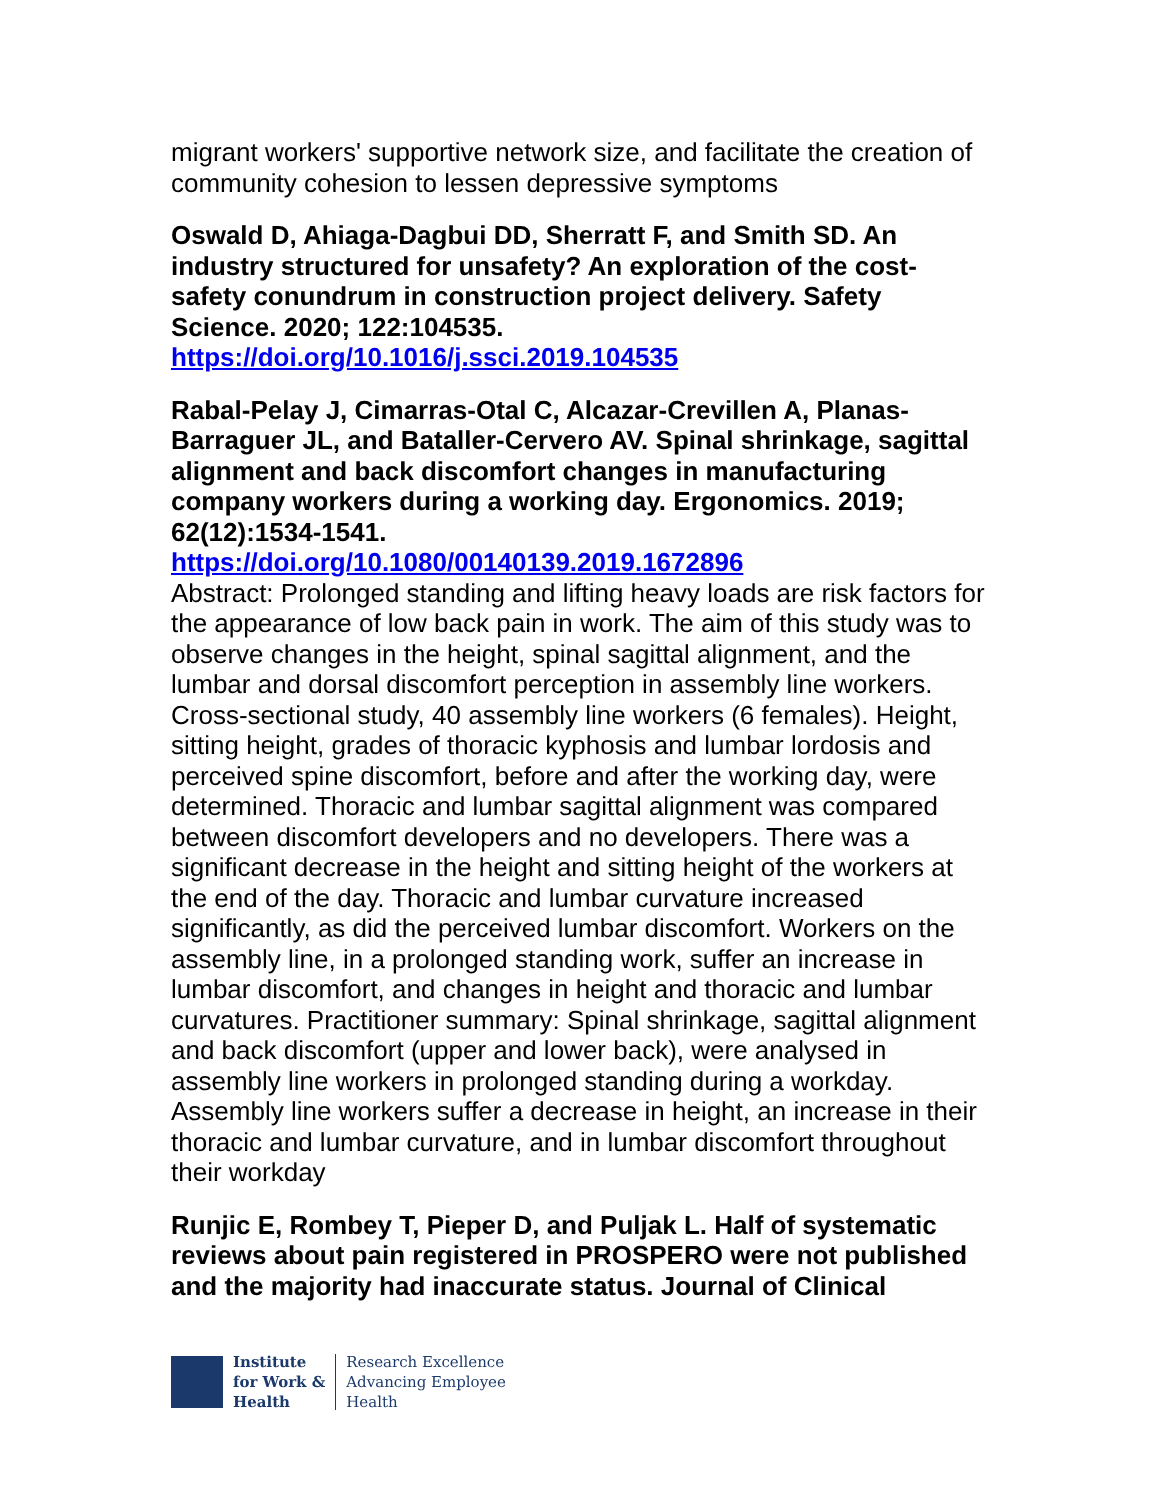migrant workers' supportive network size, and facilitate the creation of community cohesion to lessen depressive symptoms
Oswald D, Ahiaga-Dagbui DD, Sherratt F, and Smith SD. An industry structured for unsafety? An exploration of the cost-safety conundrum in construction project delivery. Safety Science. 2020; 122:104535.
https://doi.org/10.1016/j.ssci.2019.104535
Rabal-Pelay J, Cimarras-Otal C, Alcazar-Crevillen A, Planas-Barraguer JL, and Bataller-Cervero AV. Spinal shrinkage, sagittal alignment and back discomfort changes in manufacturing company workers during a working day. Ergonomics. 2019; 62(12):1534-1541.
https://doi.org/10.1080/00140139.2019.1672896
Abstract: Prolonged standing and lifting heavy loads are risk factors for the appearance of low back pain in work. The aim of this study was to observe changes in the height, spinal sagittal alignment, and the lumbar and dorsal discomfort perception in assembly line workers. Cross-sectional study, 40 assembly line workers (6 females). Height, sitting height, grades of thoracic kyphosis and lumbar lordosis and perceived spine discomfort, before and after the working day, were determined. Thoracic and lumbar sagittal alignment was compared between discomfort developers and no developers. There was a significant decrease in the height and sitting height of the workers at the end of the day. Thoracic and lumbar curvature increased significantly, as did the perceived lumbar discomfort. Workers on the assembly line, in a prolonged standing work, suffer an increase in lumbar discomfort, and changes in height and thoracic and lumbar curvatures. Practitioner summary: Spinal shrinkage, sagittal alignment and back discomfort (upper and lower back), were analysed in assembly line workers in prolonged standing during a workday. Assembly line workers suffer a decrease in height, an increase in their thoracic and lumbar curvature, and in lumbar discomfort throughout their workday
Runjic E, Rombey T, Pieper D, and Puljak L. Half of systematic reviews about pain registered in PROSPERO were not published and the majority had inaccurate status. Journal of Clinical
Institute
for Work &
Health
Research Excellence
Advancing Employee
Health